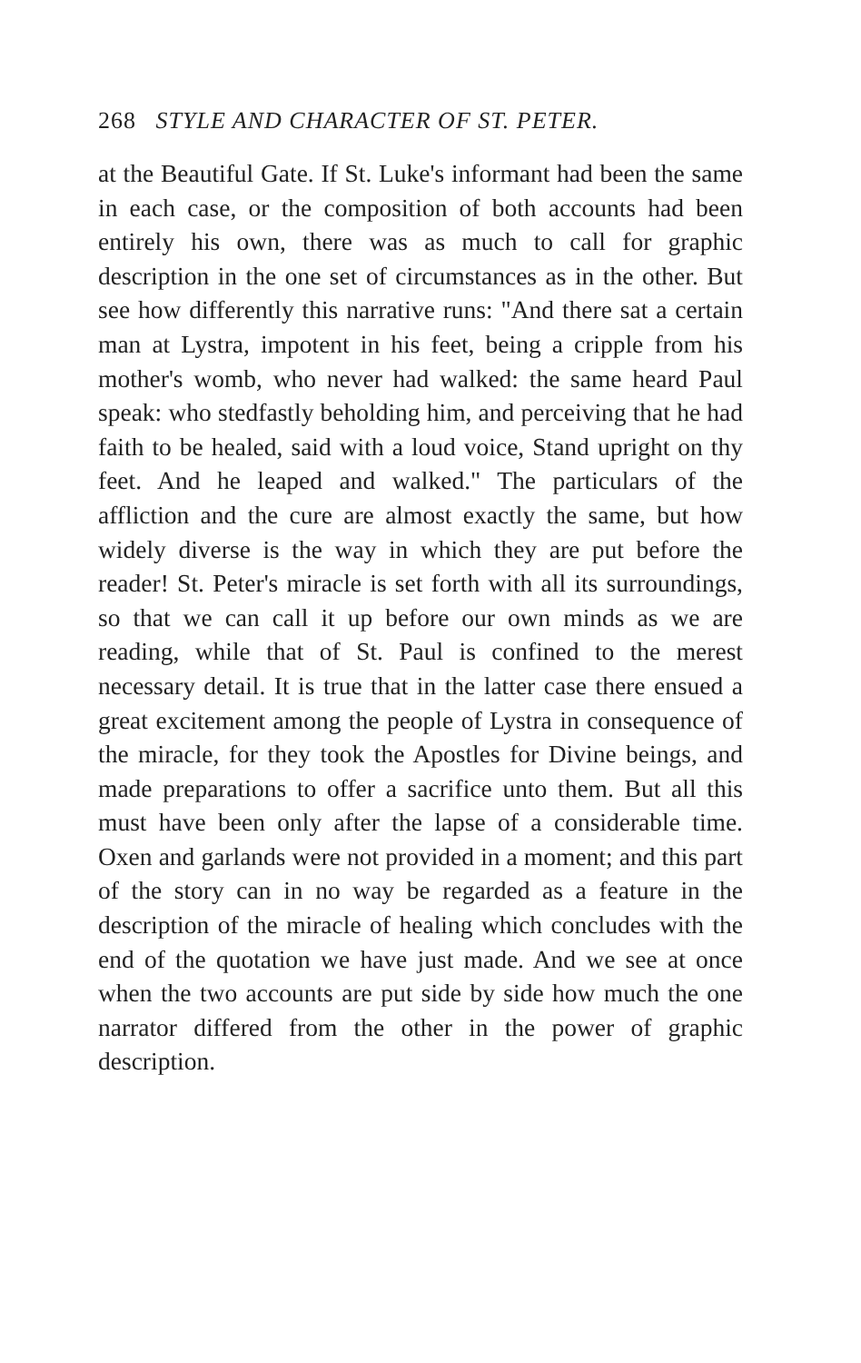268 STYLE AND CHARACTER OF ST. PETER.
at the Beautiful Gate. If St. Luke's informant had been the same in each case, or the composition of both accounts had been entirely his own, there was as much to call for graphic description in the one set of circumstances as in the other. But see how differently this narrative runs: "And there sat a certain man at Lystra, impotent in his feet, being a cripple from his mother's womb, who never had walked: the same heard Paul speak: who stedfastly beholding him, and perceiving that he had faith to be healed, said with a loud voice, Stand upright on thy feet. And he leaped and walked." The particulars of the affliction and the cure are almost exactly the same, but how widely diverse is the way in which they are put before the reader! St. Peter's miracle is set forth with all its surroundings, so that we can call it up before our own minds as we are reading, while that of St. Paul is confined to the merest necessary detail. It is true that in the latter case there ensued a great excitement among the people of Lystra in consequence of the miracle, for they took the Apostles for Divine beings, and made preparations to offer a sacrifice unto them. But all this must have been only after the lapse of a considerable time. Oxen and garlands were not provided in a moment; and this part of the story can in no way be regarded as a feature in the description of the miracle of healing which concludes with the end of the quotation we have just made. And we see at once when the two accounts are put side by side how much the one narrator differed from the other in the power of graphic description.